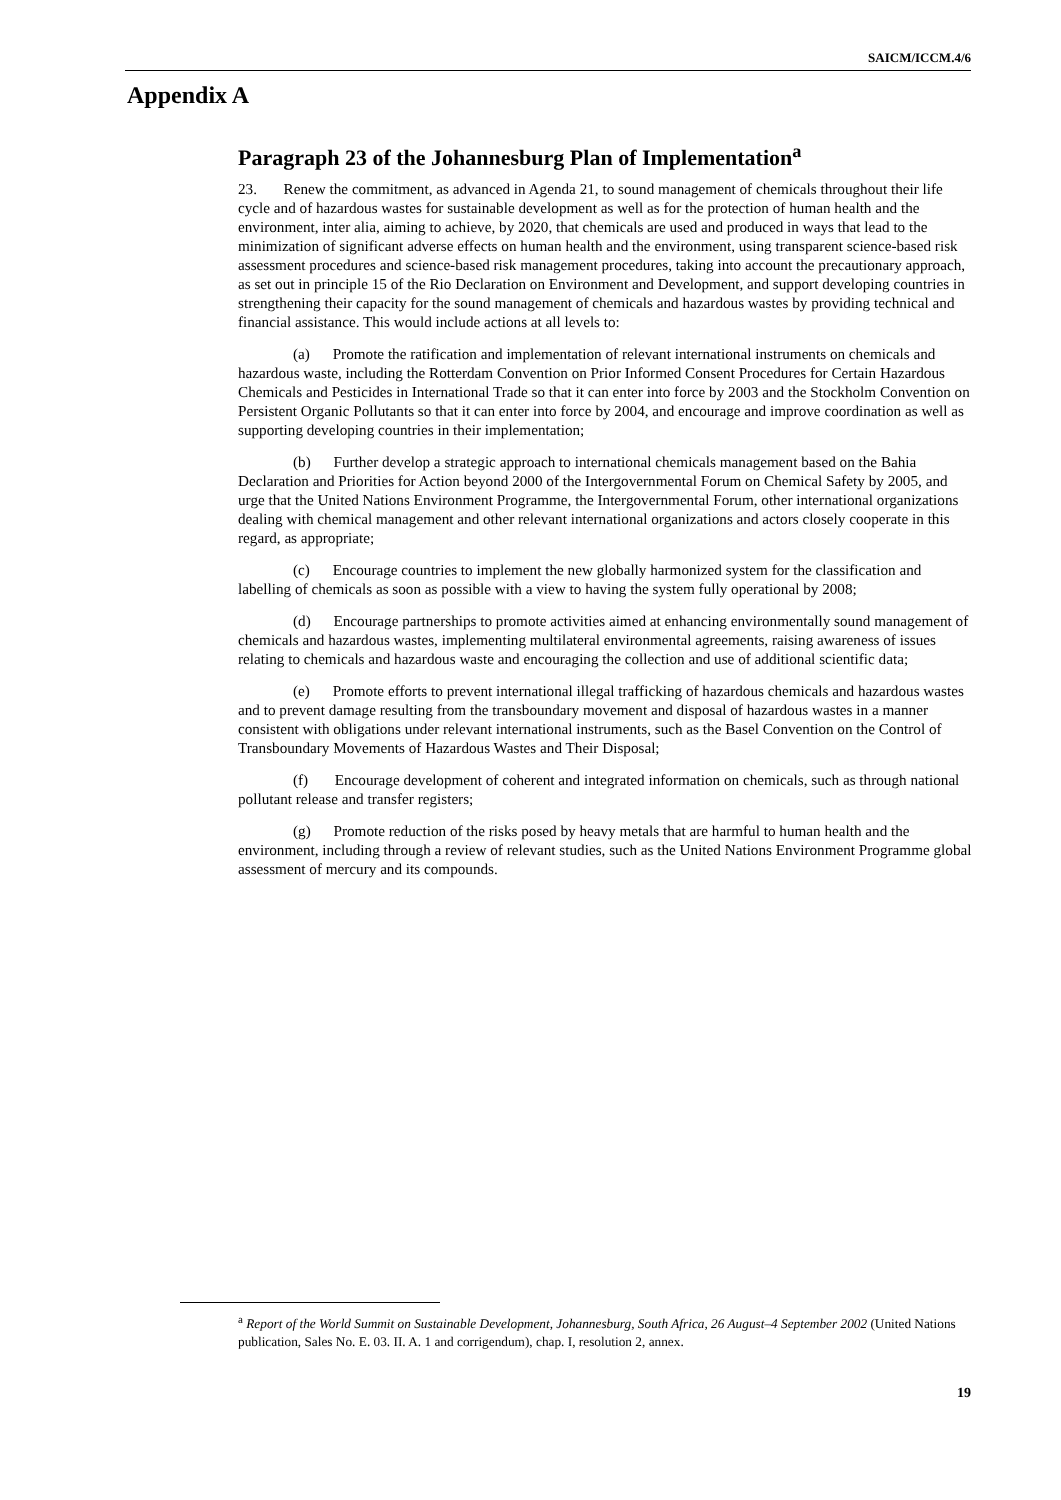SAICM/ICCM.4/6
Appendix A
Paragraph 23 of the Johannesburg Plan of Implementation<sup>a</sup>
23. Renew the commitment, as advanced in Agenda 21, to sound management of chemicals throughout their life cycle and of hazardous wastes for sustainable development as well as for the protection of human health and the environment, inter alia, aiming to achieve, by 2020, that chemicals are used and produced in ways that lead to the minimization of significant adverse effects on human health and the environment, using transparent science-based risk assessment procedures and science-based risk management procedures, taking into account the precautionary approach, as set out in principle 15 of the Rio Declaration on Environment and Development, and support developing countries in strengthening their capacity for the sound management of chemicals and hazardous wastes by providing technical and financial assistance. This would include actions at all levels to:
(a) Promote the ratification and implementation of relevant international instruments on chemicals and hazardous waste, including the Rotterdam Convention on Prior Informed Consent Procedures for Certain Hazardous Chemicals and Pesticides in International Trade so that it can enter into force by 2003 and the Stockholm Convention on Persistent Organic Pollutants so that it can enter into force by 2004, and encourage and improve coordination as well as supporting developing countries in their implementation;
(b) Further develop a strategic approach to international chemicals management based on the Bahia Declaration and Priorities for Action beyond 2000 of the Intergovernmental Forum on Chemical Safety by 2005, and urge that the United Nations Environment Programme, the Intergovernmental Forum, other international organizations dealing with chemical management and other relevant international organizations and actors closely cooperate in this regard, as appropriate;
(c) Encourage countries to implement the new globally harmonized system for the classification and labelling of chemicals as soon as possible with a view to having the system fully operational by 2008;
(d) Encourage partnerships to promote activities aimed at enhancing environmentally sound management of chemicals and hazardous wastes, implementing multilateral environmental agreements, raising awareness of issues relating to chemicals and hazardous waste and encouraging the collection and use of additional scientific data;
(e) Promote efforts to prevent international illegal trafficking of hazardous chemicals and hazardous wastes and to prevent damage resulting from the transboundary movement and disposal of hazardous wastes in a manner consistent with obligations under relevant international instruments, such as the Basel Convention on the Control of Transboundary Movements of Hazardous Wastes and Their Disposal;
(f) Encourage development of coherent and integrated information on chemicals, such as through national pollutant release and transfer registers;
(g) Promote reduction of the risks posed by heavy metals that are harmful to human health and the environment, including through a review of relevant studies, such as the United Nations Environment Programme global assessment of mercury and its compounds.
<sup>a</sup> Report of the World Summit on Sustainable Development, Johannesburg, South Africa, 26 August–4 September 2002 (United Nations publication, Sales No. E. 03. II. A. 1 and corrigendum), chap. I, resolution 2, annex.
19